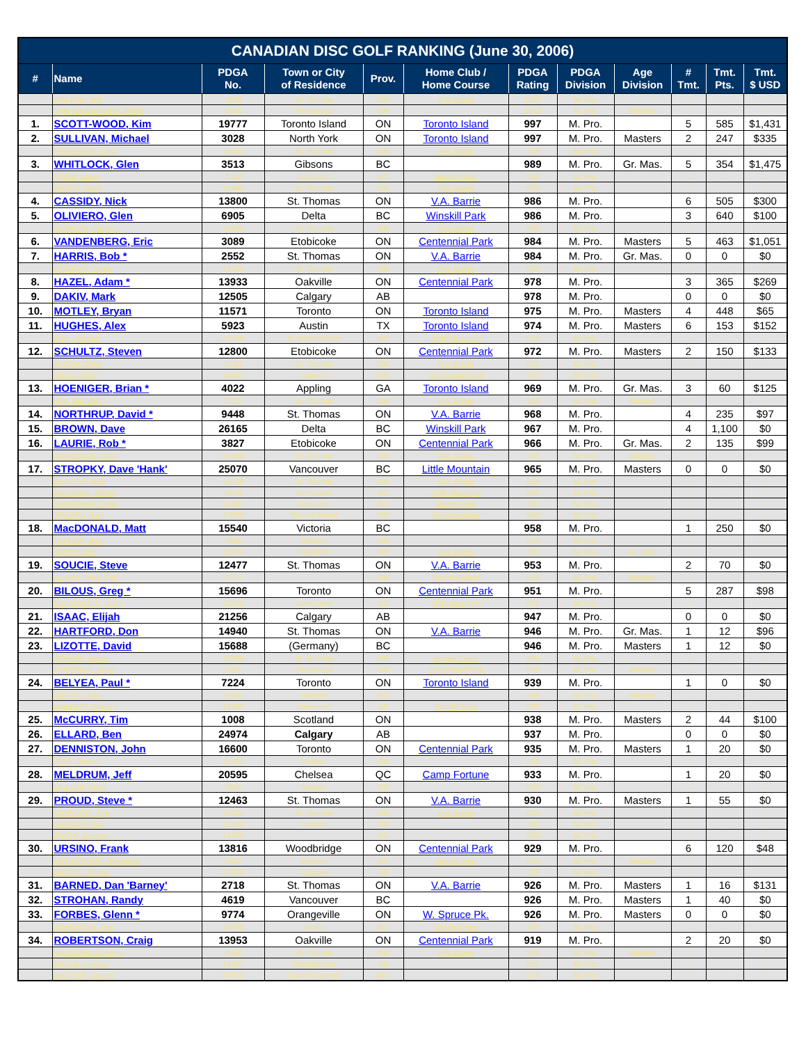| CANADIAN DISC GOLF RANKING (June 30, 2006) | | | | | | | | | | | |
| --- | --- | --- | --- | --- | --- | --- | --- | --- | --- | --- | --- |
| # | Name | PDGA No. | Town or City of Residence | Prov. | Home Club / Home Course | PDGA Rating | PDGA Division | Age Division | # Tmt. | Tmt. Pts. | Tmt. $ USD |
| | MALTON, Jeff | 3539 | St. Thomas | ON | V.A. Barrie | 1025 | M. Pro. | | - | - | - |
| | VAN WASSENAER, Philip | 4916 | Missisauga | ON | | 1012 | M. Pro. | Masters | - | - | - |
| 1. | SCOTT-WOOD, Kim | 19777 | Toronto Island | ON | Toronto Island | 997 | M. Pro. | | 5 | 585 | $1,431 |
| 2. | SULLIVAN, Michael | 3028 | North York | ON | Toronto Island | 997 | M. Pro. | Masters | 2 | 247 | $335 |
| | PINNEGAR, Greg | 4864 | St. Thomas | ON | V.A. Barrie | 995 | M. Pro. | | - | - | - |
| 3. | WHITLOCK, Glen | 3513 | Gibsons | BC | | 989 | M. Pro. | Gr. Mas. | 5 | 354 | $1,475 |
| | ROSS, David | 7190 | Coquitlam | BC | Mundy Park | 988 | M. Pro. | | - | - | - |
| | HATCH, Todd | 12480 | St. Thomas | ON | V.A. Barrie | 987 | M. Pro. | | - | - | - |
| 4. | CASSIDY, Nick | 13800 | St. Thomas | ON | V.A. Barrie | 986 | M. Pro. | | 6 | 505 | $300 |
| 5. | OLIVIERO, Glen | 6905 | Delta | BC | Winskill Park | 986 | M. Pro. | | 3 | 640 | $100 |
| | MORGAN, Clayton | 15660 | St. Thomas | ON | V.A. Barrie | 985 | M. Pro. | | - | - | - |
| 6. | VANDENBERG, Eric | 3089 | Etobicoke | ON | Centennial Park | 984 | M. Pro. | Masters | 5 | 463 | $1,051 |
| 7. | HARRIS, Bob * | 2552 | St. Thomas | ON | V.A. Barrie | 984 | M. Pro. | Gr. Mas. | 0 | 0 | $0 |
| | MORGAN, Dylan | 15224 | St. Thomas | ON | V.A. Barrie | 978 | M. Pro. | | - | - | - |
| 8. | HAZEL, Adam * | 13933 | Oakville | ON | Centennial Park | 978 | M. Pro. | | 3 | 365 | $269 |
| 9. | DAKIV, Mark | 12505 | Calgary | AB | | 978 | M. Pro. | | 0 | 0 | $0 |
| 10. | MOTLEY, Bryan | 11571 | Toronto | ON | Toronto Island | 975 | M. Pro. | Masters | 4 | 448 | $65 |
| 11. | HUGHES, Alex | 5923 | Austin | TX | Toronto Island | 974 | M. Pro. | Masters | 6 | 153 | $152 |
| | BUL, Jaspaul | 21745 | N. Westminster | BC | Little Mountain | 973 | M. Pro. | | - | - | - |
| 12. | SCHULTZ, Steven | 12800 | Etobicoke | ON | Centennial Park | 972 | M. Pro. | Masters | 2 | 150 | $133 |
| | ALDEN, Chris | 9160 | St. Thomas | ON | V.A. Barrie | 971 | M. Pro. | | - | - | - |
| | BILLO, Todd | 15697 | Aurora | ON | Centennial Park | 970 | M. Pro. | | - | - | - |
| 13. | HOENIGER, Brian * | 4022 | Appling | GA | Toronto Island | 969 | M. Pro. | Gr. Mas. | 3 | 60 | $125 |
| | PAY, Jim 'Ola' * | 2720 | St. Thomas | ON | V.A. Barrie | 969 | M. Pro. | Masters | - | - | - |
| 14. | NORTHRUP, David * | 9448 | St. Thomas | ON | V.A. Barrie | 968 | M. Pro. | | 4 | 235 | $97 |
| 15. | BROWN, Dave | 26165 | Delta | BC | Winskill Park | 967 | M. Pro. | | 4 | 1,100 | $0 |
| 16. | LAURIE, Rob * | 3827 | Etobicoke | ON | Centennial Park | 966 | M. Pro. | Gr. Mas. | 2 | 135 | $99 |
| | MacKENZIE, Gary | 21000 | St. Thomas | ON | V.A. Barrie | 966 | M. Pro. | Masters | - | - | - |
| 17. | STROPKY, Dave 'Hank' | 25070 | Vancouver | BC | Little Mountain | 965 | M. Pro. | Masters | 0 | 0 | $0 |
| | BURTCH, Mike | 16756 | St. Thomas | ON | V.A. Barrie | 963 | M. Pro. | | - | - | - |
| | MacINNIS, James | 6579 | Vancouver | BC | Little Mountain | 962 | M. Pro. | | - | - | - |
| | SHEATHER, Craig | 17957 | Coquitlam | BC | Mundy Park | 962 | M. Pro. | | - | - | - |
| | SPERRY, Sam | 17000 | Toronto Island | ON | Toronto Island | 960 | M. Pro. | | - | - | - |
| 18. | MacDONALD, Matt | 15540 | Victoria | BC | | 958 | M. Pro. | | 1 | 250 | $0 |
| | TAYLOR, John | 3895 | Weston | ON | | 957 | M. Pro. | | - | - | - |
| | SMITH, Dan | 11972 | Talbotville | ON | V.A. Barrie | 957 | M. Pro. | Gr. Mas. | - | - | - |
| 19. | SOUCIE, Steve | 12477 | St. Thomas | ON | V.A. Barrie | 953 | M. Pro. | | 2 | 70 | $0 |
| | BURAK, Paul 'Cat' | 4777 | | ON | Toronto Island | 953 | M. Pro. | Masters | - | - | - |
| 20. | BILOUS, Greg * | 15696 | Toronto | ON | Centennial Park | 951 | M. Pro. | | 5 | 287 | $98 |
| | MacDONALD, John | 10160 | Vancouver | BC | Little Mountain | 951 | M. Pro. | | - | - | - |
| 21. | ISAAC, Elijah | 21256 | Calgary | AB | | 947 | M. Pro. | | 0 | 0 | $0 |
| 22. | HARTFORD, Don | 14940 | St. Thomas | ON | V.A. Barrie | 946 | M. Pro. | Gr. Mas. | 1 | 12 | $96 |
| 23. | LIZOTTE, David | 15688 | (Germany) | BC | | 946 | M. Pro. | Masters | 1 | 12 | $0 |
| | SONIER, Jason | 12320 | St. Thomas | ON | Bronte Creek | 946 | M. Pro. | | - | - | - |
| | CHAPMAN, Dave | 2901 | Missisauga | ON | Centennial Park | 945 | M. Pro. | Masters | - | - | - |
| 24. | BELYEA, Paul * | 7224 | Toronto | ON | Toronto Island | 939 | M. Pro. | | 1 | 0 | $0 |
| | KIEFER, John | 5540 | Nelson | BC | | 939 | M. Pro. | Masters | - | - | - |
| | MALLETT, Steve * | 13450 | Edmonton | AB | Rundle Park | 939 | M. Pro. | | - | - | - |
| 25. | McCURRY, Tim | 1008 | Scotland | ON | | 938 | M. Pro. | Masters | 2 | 44 | $100 |
| 26. | ELLARD, Ben | 24974 | Calgary | AB | | 937 | M. Pro. | | 0 | 0 | $0 |
| 27. | DENNISTON, John | 16600 | Toronto | ON | Centennial Park | 935 | M. Pro. | Masters | 1 | 20 | $0 |
| | TISO, Danny | 12221 | Toronto | ON | | 935 | M. Pro. | | - | - | - |
| 28. | MELDRUM, Jeff | 20595 | Chelsea | QC | Camp Fortune | 933 | M. Pro. | | 1 | 20 | $0 |
| | MULLER, Kelly | 7661 | Toronto | ON | | 933 | M. Pro. | | - | - | - |
| 29. | PROUD, Steve * | 12463 | St. Thomas | ON | V.A. Barrie | 930 | M. Pro. | Masters | 1 | 55 | $0 |
| | KANELLIS, Tom | 10041 | St. Thomas | ON | V.A. Barrie | 930 | M. Pro. | | - | - | - |
| | SKEOCH, Rob | 12100 | Toronto | ON | | 930 | M. Pro. | | - | - | - |
| | DIXON, Duncan | 14829 | | NS | | 930 | M. Pro. | | - | - | - |
| 30. | URSINO, Frank | 13816 | Woodbridge | ON | Centennial Park | 929 | M. Pro. | | 6 | 120 | $48 |
| | HENDERSON, Bradness | 3932 | Mission | BC | Mundy Park | 929 | M. Pro. | Masters | - | - | - |
| | NICHOL, Shawn | 24970 | Calgary | AB | | 928 | M. Pro. | | - | - | - |
| 31. | BARNED, Dan 'Barney' | 2718 | St. Thomas | ON | V.A. Barrie | 926 | M. Pro. | Masters | 1 | 16 | $131 |
| 32. | STROHAN, Randy | 4619 | Vancouver | BC | | 926 | M. Pro. | Masters | 1 | 40 | $0 |
| 33. | FORBES, Glenn * | 9774 | Orangeville | ON | W. Spruce Pk. | 926 | M. Pro. | Masters | 0 | 0 | $0 |
| | JOHNSTON, Eric | 18708 | Delta | BC | Winskill Park | 926 | M. Pro. | | - | - | - |
| 34. | ROBERTSON, Craig | 13953 | Oakville | ON | Centennial Park | 919 | M. Pro. | | 2 | 20 | $0 |
| | MacDONALD, Kerry | 2666 | St. Thomas | ON | V.A. Barrie | 918 | M. Pro. | Masters | - | - | - |
| | BRUHL, Lukasz | 14351 | Chestermere | AB | | 915 | M. Pro. | | - | - | - |
| | MILETTE, Dennis | 19313 | Grand Cayman | BWI | | 914 | M. Pro. | | - | - | - |